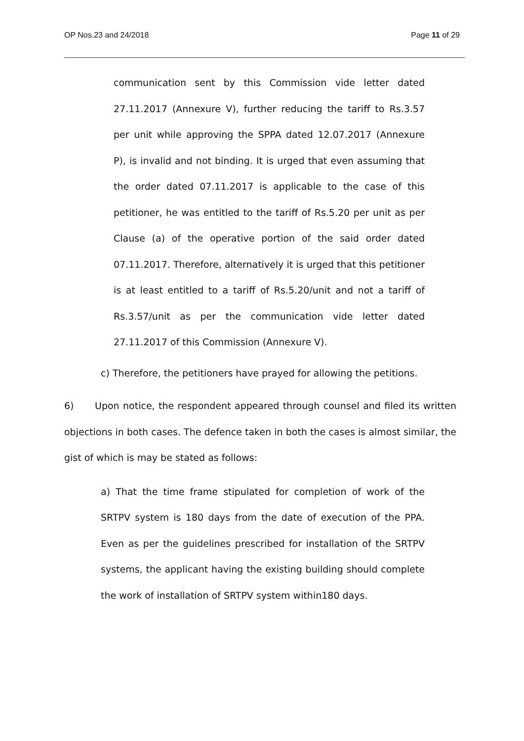OP Nos.23 and 24/2018 Page 11 of 29
communication sent by this Commission vide letter dated 27.11.2017 (Annexure V), further reducing the tariff to Rs.3.57 per unit while approving the SPPA dated 12.07.2017 (Annexure P), is invalid and not binding. It is urged that even assuming that the order dated 07.11.2017 is applicable to the case of this petitioner, he was entitled to the tariff of Rs.5.20 per unit as per Clause (a) of the operative portion of the said order dated 07.11.2017. Therefore, alternatively it is urged that this petitioner is at least entitled to a tariff of Rs.5.20/unit and not a tariff of Rs.3.57/unit as per the communication vide letter dated 27.11.2017 of this Commission (Annexure V).
c) Therefore, the petitioners have prayed for allowing the petitions.
6) Upon notice, the respondent appeared through counsel and filed its written objections in both cases. The defence taken in both the cases is almost similar, the gist of which is may be stated as follows:
a) That the time frame stipulated for completion of work of the SRTPV system is 180 days from the date of execution of the PPA. Even as per the guidelines prescribed for installation of the SRTPV systems, the applicant having the existing building should complete the work of installation of SRTPV system within180 days.